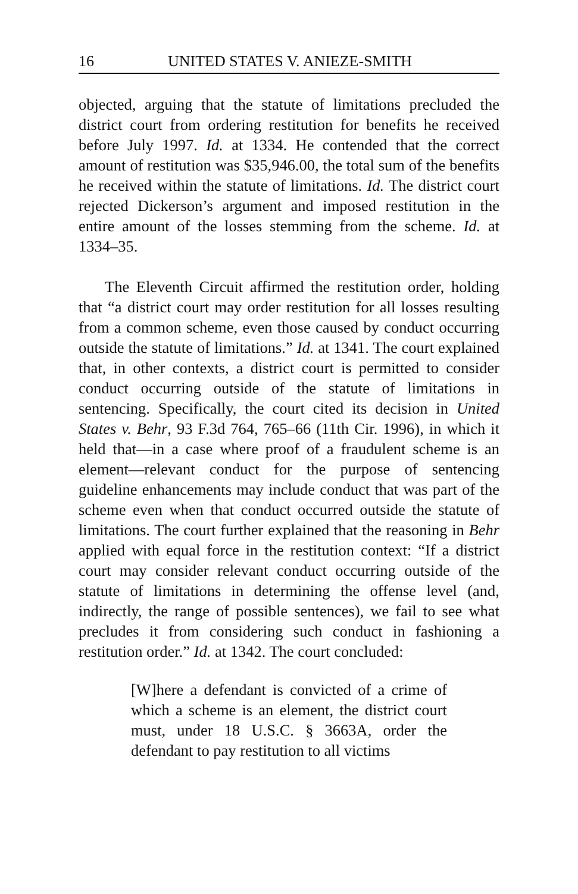16 UNITED STATES V. ANIEZE-SMITH
objected, arguing that the statute of limitations precluded the district court from ordering restitution for benefits he received before July 1997. Id. at 1334. He contended that the correct amount of restitution was $35,946.00, the total sum of the benefits he received within the statute of limitations. Id. The district court rejected Dickerson’s argument and imposed restitution in the entire amount of the losses stemming from the scheme. Id. at 1334–35.
The Eleventh Circuit affirmed the restitution order, holding that “a district court may order restitution for all losses resulting from a common scheme, even those caused by conduct occurring outside the statute of limitations.” Id. at 1341. The court explained that, in other contexts, a district court is permitted to consider conduct occurring outside of the statute of limitations in sentencing. Specifically, the court cited its decision in United States v. Behr, 93 F.3d 764, 765–66 (11th Cir. 1996), in which it held that—in a case where proof of a fraudulent scheme is an element—relevant conduct for the purpose of sentencing guideline enhancements may include conduct that was part of the scheme even when that conduct occurred outside the statute of limitations. The court further explained that the reasoning in Behr applied with equal force in the restitution context: “If a district court may consider relevant conduct occurring outside of the statute of limitations in determining the offense level (and, indirectly, the range of possible sentences), we fail to see what precludes it from considering such conduct in fashioning a restitution order.” Id. at 1342. The court concluded:
[W]here a defendant is convicted of a crime of which a scheme is an element, the district court must, under 18 U.S.C. § 3663A, order the defendant to pay restitution to all victims